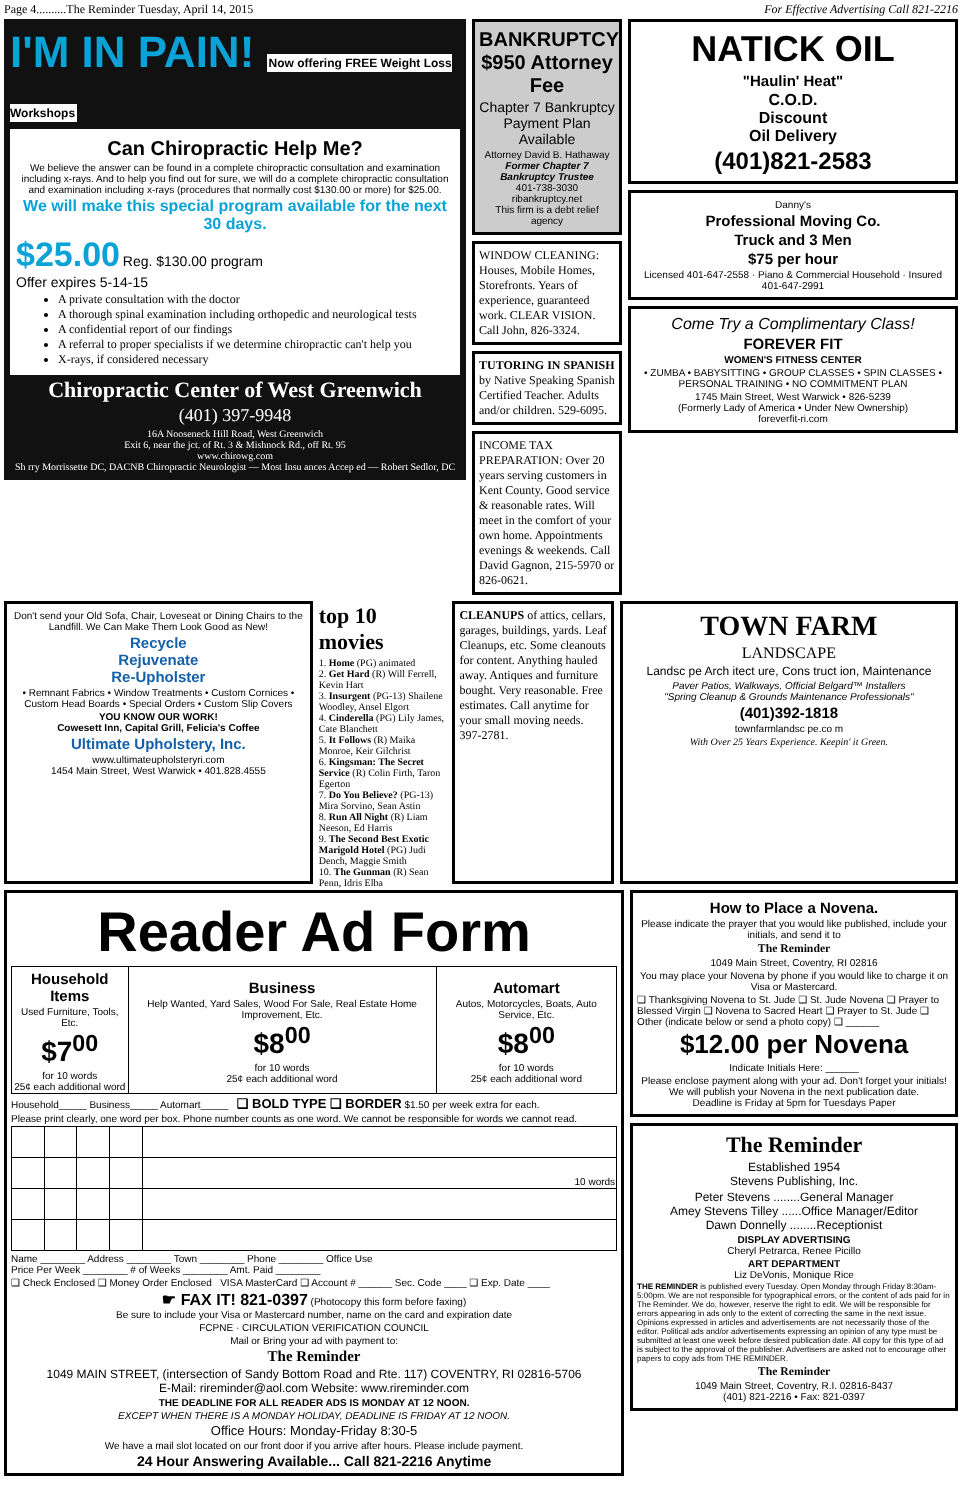Page 4..........The Reminder Tuesday, April 14, 2015 For Effective Advertising Call 821-2216
I'M IN PAIN! Now offering FREE Weight Loss Workshops
Can Chiropractic Help Me?
We believe the answer can be found in a complete chiropractic consultation and examination including x-rays. And to help you find out for sure, we will do a complete chiropractic consultation and examination including x-rays (procedures that normally cost $130.00 or more) for $25.00.
We will make this special program available for the next 30 days.
$25.00 Reg. $130.00 program
Offer expires 5-14-15
A private consultation with the doctor
A thorough spinal examination including orthopedic and neurological tests
A confidential report of our findings
A referral to proper specialists if we determine chiropractic can't help you
X-rays, if considered necessary
Chiropractic Center of West Greenwich
(401) 397-9948
16A Nooseneck Hill Road, West Greenwich
Exit 6, near the jct. of Rt. 3 & Mishnock Rd., off Rt. 95
www.chirowg.com
Sh rry Morrissette DC, DACNB Chiropractic Neurologist — Most Insu ances Accep ed — Robert Sedlor, DC
BANKRUPTCY
$950 Attorney Fee
Chapter 7 Bankruptcy
Payment Plan Available
Attorney David B. Hathaway
Former Chapter 7 Bankruptcy Trustee
401-738-3030
ribankruptcy.net
This firm is a debt relief agency
WINDOW CLEANING: Houses, Mobile Homes, Storefronts. Years of experience, guaranteed work. CLEAR VISION. Call John, 826-3324.
TUTORING IN SPANISH by Native Speaking Spanish Certified Teacher. Adults and/or children. 529-6095.
INCOME TAX PREPARATION: Over 20 years serving customers in Kent County. Good service & reasonable rates. Will meet in the comfort of your own home. Appointments evenings & weekends. Call David Gagnon, 215-5970 or 826-0621.
NATICK OIL
"Haulin' Heat"
C.O.D.
Discount
Oil Delivery
(401)821-2583
Danny's
Professional Moving Co.
Truck and 3 Men
$75 per hour
Licensed 401-647-2558 · Piano & Commercial Household · Insured 401-647-2991
Come Try a Complimentary Class!
FOREVER FIT
WOMEN'S FITNESS CENTER
• ZUMBA • BABYSITTING • GROUP CLASSES • SPIN CLASSES • PERSONAL TRAINING • NO COMMITMENT PLAN
1745 Main Street, West Warwick • 826-5239
(Formerly Lady of America • Under New Ownership)
foreverfit-ri.com
Don't send your Old Sofa, Chair, Loveseat or Dining Chairs to the Landfill. We Can Make Them Look Good as New!
Recycle
Rejuvenate
Re-Upholster
• Remnant Fabrics • Window Treatments • Custom Cornices • Custom Head Boards • Special Orders • Custom Slip Covers
YOU KNOW OUR WORK!
Cowesett Inn, Capital Grill, Felicia's Coffee
Ultimate Upholstery, Inc.
www.ultimateupholsteryri.com
1454 Main Street, West Warwick • 401.828.4555
top 10 movies
1. Home (PG) animated
2. Get Hard (R) Will Ferrell, Kevin Hart
3. Insurgent (PG-13) Shailene Woodley, Ansel Elgort
4. Cinderella (PG) Lily James, Cate Blanchett
5. It Follows (R) Maika Monroe, Keir Gilchrist
6. Kingsman: The Secret Service (R) Colin Firth, Taron Egerton
7. Do You Believe? (PG-13) Mira Sorvino, Sean Astin
8. Run All Night (R) Liam Neeson, Ed Harris
9. The Second Best Exotic Marigold Hotel (PG) Judi Dench, Maggie Smith
10. The Gunman (R) Sean Penn, Idris Elba
CLEANUPS of attics, cellars, garages, buildings, yards. Leaf Cleanups, etc. Some cleanouts for content. Anything hauled away. Antiques and furniture bought. Very reasonable. Free estimates. Call anytime for your small moving needs. 397-2781.
TOWN FARM
LANDSCAPE
Landsc pe Arch itect ure, Cons truct ion, Maintenance
Paver Patios, Walkways, Official Belgard™ Installers
"Spring Cleanup & Grounds Maintenance Professionals"
(401)392-1818
townfarmlandsc pe.co m
With Over 25 Years Experience. Keepin' it Green.
Reader Ad Form
| Household Items Used Furniture, Tools, Etc. $7<sup>00</sup> for 10 words 25¢ each additional word | Business Help Wanted, Yard Sales, Wood For Sale, Real Estate Home Improvement, Etc. $8<sup>00</sup> for 10 words 25¢ each additional word | Automart Autos, Motorcycles, Boats, Auto Service, Etc. $8<sup>00</sup> for 10 words 25¢ each additional word |
Household_____ Business_____ Automart_____ ❑ BOLD TYPE ❑ BORDER $1.50 per week extra for each.
Please print clearly, one word per box. Phone number counts as one word. We cannot be responsible for words we cannot read.
| | | | | 10 words |
Name ________ Address ________ Town ________ Phone ________ Office Use
Price Per Week ________ # of Weeks ________ Amt. Paid ________
❑ Check Enclosed ❑ Money Order Enclosed VISA MasterCard ❑ Account # ______ Sec. Code ____ ❑ Exp. Date ____
☛ FAX IT! 821-0397 (Photocopy this form before faxing)
Be sure to include your Visa or Mastercard number, name on the card and expiration date
FCPNE · CIRCULATION VERIFICATION COUNCIL
Mail or Bring your ad with payment to:
The Reminder
1049 MAIN STREET, (intersection of Sandy Bottom Road and Rte. 117) COVENTRY, RI 02816-5706
E-Mail: rireminder@aol.com Website: www.rireminder.com
THE DEADLINE FOR ALL READER ADS IS MONDAY AT 12 NOON.
EXCEPT WHEN THERE IS A MONDAY HOLIDAY, DEADLINE IS FRIDAY AT 12 NOON.
Office Hours: Monday-Friday 8:30-5
We have a mail slot located on our front door if you arrive after hours. Please include payment.
24 Hour Answering Available... Call 821-2216 Anytime
How to Place a Novena.
Please indicate the prayer that you would like published, include your initials, and send it to
The Reminder
1049 Main Street, Coventry, RI 02816
You may place your Novena by phone if you would like to charge it on Visa or Mastercard.
❑ Thanksgiving Novena to St. Jude ❑ St. Jude Novena ❑ Prayer to Blessed Virgin ❑ Novena to Sacred Heart ❑ Prayer to St. Jude ❑ Other (indicate below or send a photo copy) ❑ ______
$12.00 per Novena
Indicate Initials Here: ______
Please enclose payment along with your ad. Don't forget your initials!
We will publish your Novena in the next publication date.
Deadline is Friday at 5pm for Tuesdays Paper
The Reminder
Established 1954
Stevens Publishing, Inc.
Peter Stevens ........General Manager
Amey Stevens Tilley ......Office Manager/Editor
Dawn Donnelly ........Receptionist
DISPLAY ADVERTISING
Cheryl Petrarca, Renee Picillo
ART DEPARTMENT
Liz DeVonis, Monique Rice
THE REMINDER is published every Tuesday. Open Monday through Friday 8:30am-5:00pm. We are not responsible for typographical errors, or the content of ads paid for in The Reminder. We do, however, reserve the right to edit. We will be responsible for errors appearing in ads only to the extent of correcting the same in the next issue. Opinions expressed in articles and advertisements are not necessarily those of the editor. Political ads and/or advertisements expressing an opinion of any type must be submitted at least one week before desired publication date. All copy for this type of ad is subject to the approval of the publisher. Advertisers are asked not to encourage other papers to copy ads from THE REMINDER.
The Reminder
1049 Main Street, Coventry, R.I. 02816-8437
(401) 821-2216 • Fax: 821-0397